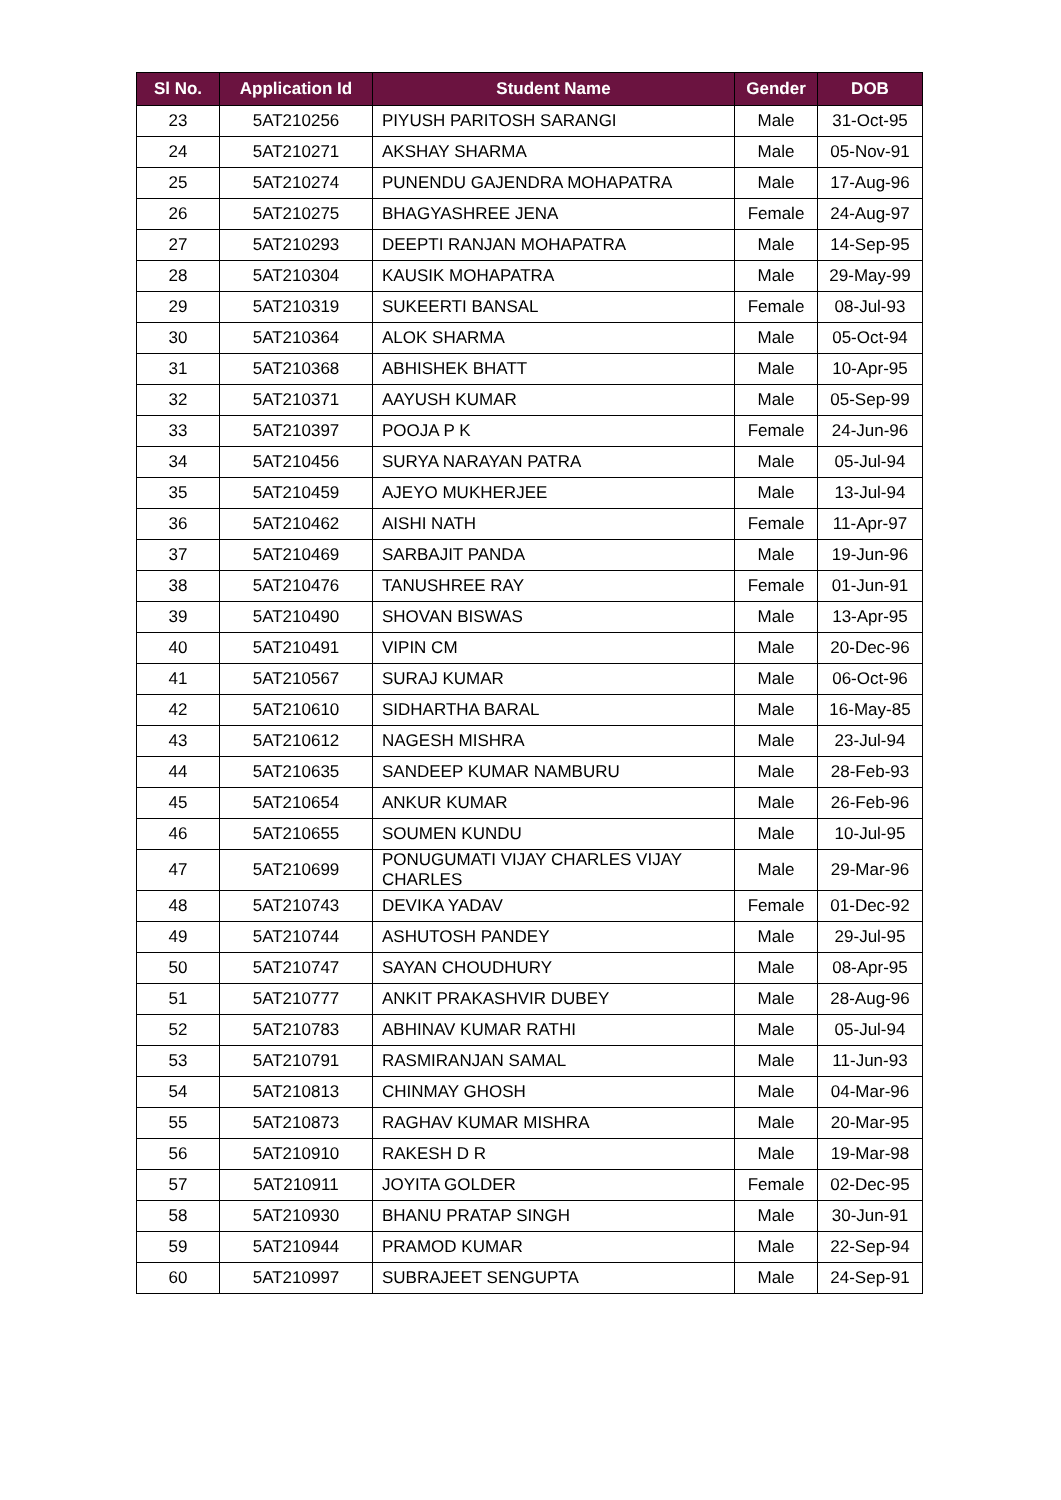| Sl No. | Application Id | Student Name | Gender | DOB |
| --- | --- | --- | --- | --- |
| 23 | 5AT210256 | PIYUSH PARITOSH SARANGI | Male | 31-Oct-95 |
| 24 | 5AT210271 | AKSHAY SHARMA | Male | 05-Nov-91 |
| 25 | 5AT210274 | PUNENDU GAJENDRA MOHAPATRA | Male | 17-Aug-96 |
| 26 | 5AT210275 | BHAGYASHREE JENA | Female | 24-Aug-97 |
| 27 | 5AT210293 | DEEPTI RANJAN MOHAPATRA | Male | 14-Sep-95 |
| 28 | 5AT210304 | KAUSIK MOHAPATRA | Male | 29-May-99 |
| 29 | 5AT210319 | SUKEERTI BANSAL | Female | 08-Jul-93 |
| 30 | 5AT210364 | ALOK SHARMA | Male | 05-Oct-94 |
| 31 | 5AT210368 | ABHISHEK BHATT | Male | 10-Apr-95 |
| 32 | 5AT210371 | AAYUSH KUMAR | Male | 05-Sep-99 |
| 33 | 5AT210397 | POOJA P K | Female | 24-Jun-96 |
| 34 | 5AT210456 | SURYA NARAYAN PATRA | Male | 05-Jul-94 |
| 35 | 5AT210459 | AJEYO MUKHERJEE | Male | 13-Jul-94 |
| 36 | 5AT210462 | AISHI NATH | Female | 11-Apr-97 |
| 37 | 5AT210469 | SARBAJIT PANDA | Male | 19-Jun-96 |
| 38 | 5AT210476 | TANUSHREE RAY | Female | 01-Jun-91 |
| 39 | 5AT210490 | SHOVAN BISWAS | Male | 13-Apr-95 |
| 40 | 5AT210491 | VIPIN CM | Male | 20-Dec-96 |
| 41 | 5AT210567 | SURAJ KUMAR | Male | 06-Oct-96 |
| 42 | 5AT210610 | SIDHARTHA BARAL | Male | 16-May-85 |
| 43 | 5AT210612 | NAGESH MISHRA | Male | 23-Jul-94 |
| 44 | 5AT210635 | SANDEEP KUMAR NAMBURU | Male | 28-Feb-93 |
| 45 | 5AT210654 | ANKUR KUMAR | Male | 26-Feb-96 |
| 46 | 5AT210655 | SOUMEN KUNDU | Male | 10-Jul-95 |
| 47 | 5AT210699 | PONUGUMATI VIJAY CHARLES VIJAY CHARLES | Male | 29-Mar-96 |
| 48 | 5AT210743 | DEVIKA YADAV | Female | 01-Dec-92 |
| 49 | 5AT210744 | ASHUTOSH PANDEY | Male | 29-Jul-95 |
| 50 | 5AT210747 | SAYAN CHOUDHURY | Male | 08-Apr-95 |
| 51 | 5AT210777 | ANKIT PRAKASHVIR DUBEY | Male | 28-Aug-96 |
| 52 | 5AT210783 | ABHINAV KUMAR RATHI | Male | 05-Jul-94 |
| 53 | 5AT210791 | RASMIRANJAN SAMAL | Male | 11-Jun-93 |
| 54 | 5AT210813 | CHINMAY GHOSH | Male | 04-Mar-96 |
| 55 | 5AT210873 | RAGHAV KUMAR MISHRA | Male | 20-Mar-95 |
| 56 | 5AT210910 | RAKESH D R | Male | 19-Mar-98 |
| 57 | 5AT210911 | JOYITA GOLDER | Female | 02-Dec-95 |
| 58 | 5AT210930 | BHANU PRATAP SINGH | Male | 30-Jun-91 |
| 59 | 5AT210944 | PRAMOD KUMAR | Male | 22-Sep-94 |
| 60 | 5AT210997 | SUBRAJEET SENGUPTA | Male | 24-Sep-91 |